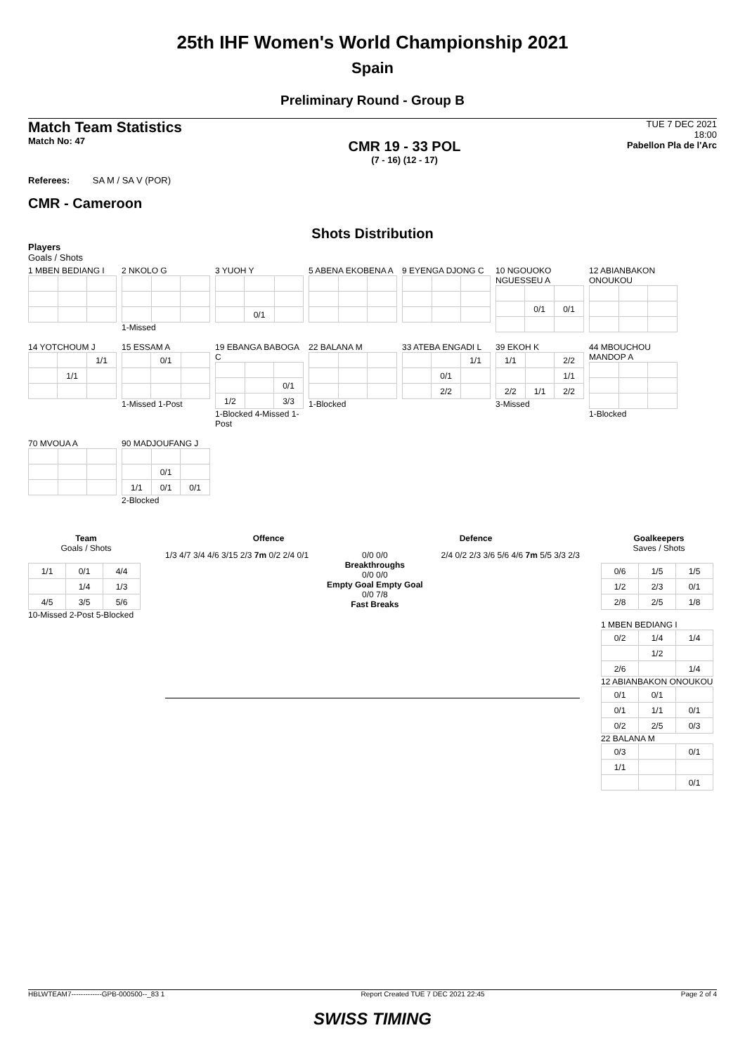25th IHF Women's World Championship 2021
Spain
Preliminary Round - Group B
Match Team Statistics
Match No: 47
CMR 19 - 33 POL
(7 - 16) (12 - 17)
TUE 7 DEC 2021
18:00
Pabellon Pla de l'Arc
Referees: SA M / SA V (POR)
CMR - Cameroon
Shots Distribution
Players
Goals / Shots
1 MBEN BEDIANG I 2 NKOLO G1-Missed
3 YUOH Y
| | 0/1 | |
5 ABENA EKOBENA A 9 EYENGA DJONG C
10 NGOUOKO NGUESSEU A
| | 0/1 | 0/1 |
12 ABIANBAKON ONOUKOU
14 YOTCHOUM J
| | | 1/1 |
| | 1/1 | |
15 ESSAM A
| | 0/1 | |
1-Missed 1-Post
19 EBANGA BABOGA C
| | | 0/1 |
| 1/2 | | 3/3 |
1-Blocked 4-Missed 1-Post
22 BALANA M1-Blocked
33 ATEBA ENGADI L
| | | 1/1 |
| | 0/1 | |
| | 2/2 | |
39 EKOH K
| 1/1 | | 2/2 |
| | | 1/1 |
| 2/2 | 1/1 | 2/2 |
3-Missed
44 MBOUCHOU MANDOP A1-Blocked
70 MVOUA A
90 MADJOUFANG J
| | 0/1 | |
| 1/1 | 0/1 | 0/1 |
2-Blocked
Team
Goals / Shots
| 1/1 | 0/1 | 4/4 |
| | 1/4 | 1/3 |
| 4/5 | 3/5 | 5/6 |
10-Missed 2-Post 5-Blocked
Offence Defence
1/3 4/7 3/4 4/6 3/15 2/3 7m 0/2 2/4 0/1
0/0 0/0
Breakthroughs
0/0 0/0
Empty Goal Empty Goal
0/0 7/8
Fast Breaks
2/4 0/2 2/3 3/6 5/6 4/6 7m 5/5 3/3 2/3
Goalkeepers
Saves / Shots
| 0/6 | 1/5 | 1/5 |
| 1/2 | 2/3 | 0/1 |
| 2/8 | 2/5 | 1/8 |
1 MBEN BEDIANG I
| 0/2 | 1/4 | 1/4 |
| | 1/2 | |
| 2/6 | | 1/4 |
12 ABIANBAKON ONOUKOU
| 0/1 | 0/1 | |
| 0/1 | 1/1 | 0/1 |
| 0/2 | 2/5 | 0/3 |
22 BALANA M
| 0/3 | | 0/1 |
| 1/1 | | |
| | | 0/1 |
HBLWTEAM7-------------GPB-000500--_83 1 Report Created TUE 7 DEC 2021 22:45 Page 2 of 4
SWISS TIMING